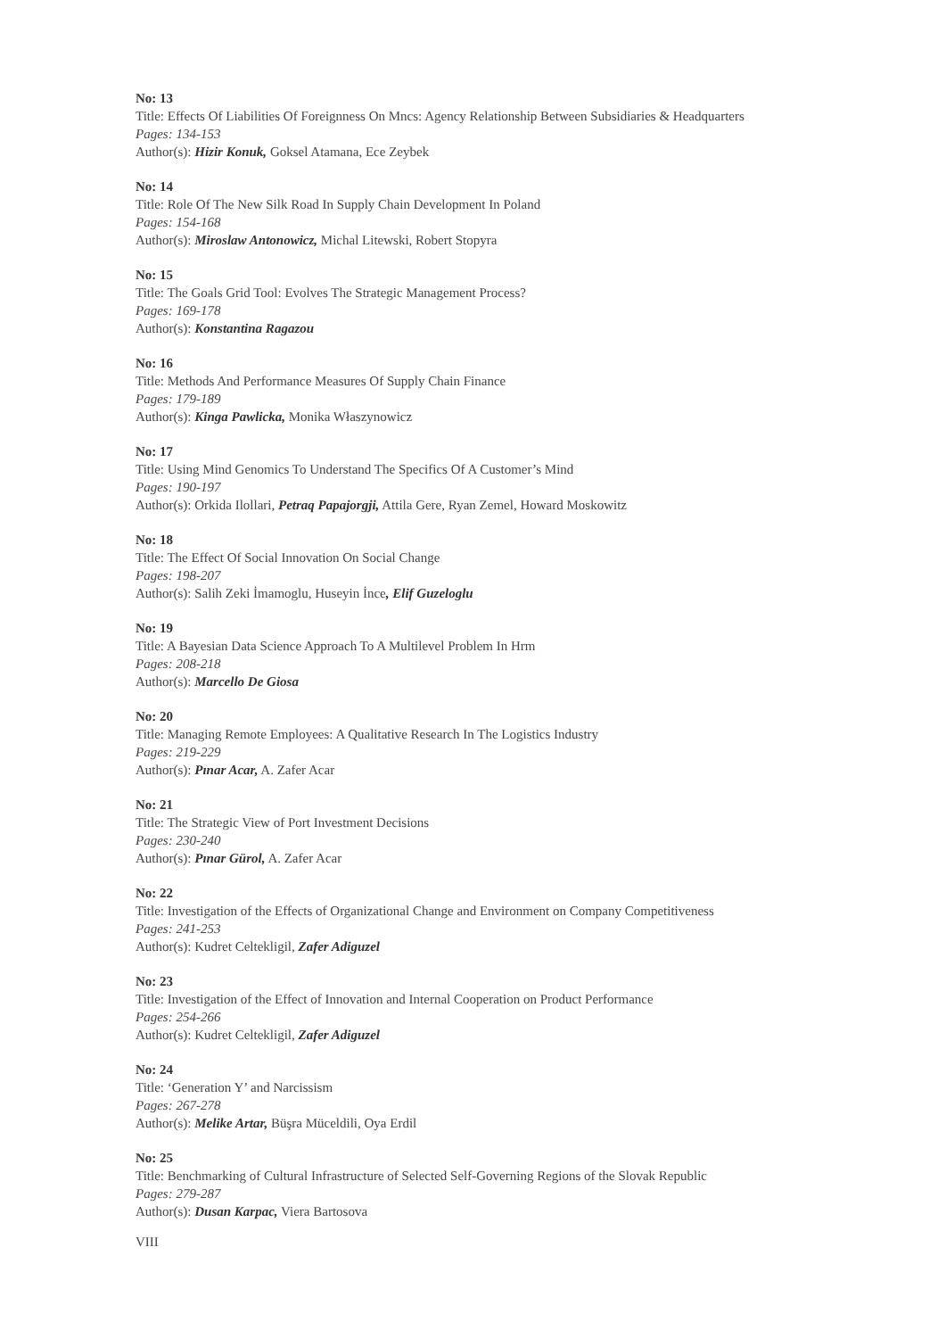No: 13
Title: Effects Of Liabilities Of Foreignness On Mncs: Agency Relationship Between Subsidiaries & Headquarters
Pages: 134-153
Author(s): Hizir Konuk, Goksel Atamana, Ece Zeybek
No: 14
Title: Role Of The New Silk Road In Supply Chain Development In Poland
Pages: 154-168
Author(s): Miroslaw Antonowicz, Michal Litewski, Robert Stopyra
No: 15
Title: The Goals Grid Tool: Evolves The Strategic Management Process?
Pages: 169-178
Author(s): Konstantina Ragazou
No: 16
Title: Methods And Performance Measures Of Supply Chain Finance
Pages: 179-189
Author(s): Kinga Pawlicka, Monika Właszynowicz
No: 17
Title: Using Mind Genomics To Understand The Specifics Of A Customer’s Mind
Pages: 190-197
Author(s): Orkida Ilollari, Petraq Papajorgji, Attila Gere, Ryan Zemel, Howard Moskowitz
No: 18
Title: The Effect Of Social Innovation On Social Change
Pages: 198-207
Author(s): Salih Zeki İmamoglu, Huseyin İnce, Elif Guzeloglu
No: 19
Title: A Bayesian Data Science Approach To A Multilevel Problem In Hrm
Pages: 208-218
Author(s): Marcello De Giosa
No: 20
Title: Managing Remote Employees: A Qualitative Research In The Logistics Industry
Pages: 219-229
Author(s): Pınar Acar, A. Zafer Acar
No: 21
Title: The Strategic View of Port Investment Decisions
Pages: 230-240
Author(s): Pınar Gürol, A. Zafer Acar
No: 22
Title: Investigation of the Effects of Organizational Change and Environment on Company Competitiveness
Pages: 241-253
Author(s): Kudret Celtekligil, Zafer Adiguzel
No: 23
Title: Investigation of the Effect of Innovation and Internal Cooperation on Product Performance
Pages: 254-266
Author(s): Kudret Celtekligil, Zafer Adiguzel
No: 24
Title: ‘Generation Y’ and Narcissism
Pages: 267-278
Author(s): Melike Artar, Büşra Müceldili, Oya Erdil
No: 25
Title: Benchmarking of Cultural Infrastructure of Selected Self-Governing Regions of the Slovak Republic
Pages: 279-287
Author(s): Dusan Karpac, Viera Bartosova
VIII